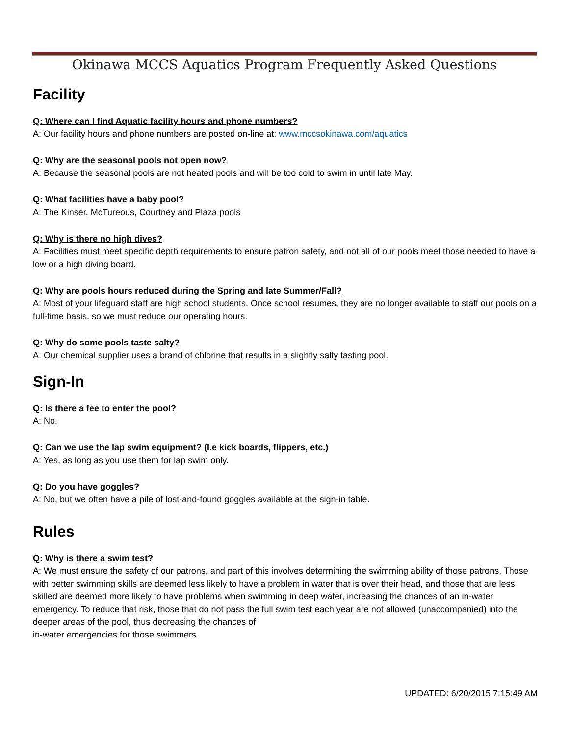Okinawa MCCS Aquatics Program Frequently Asked Questions
Facility
Q: Where can I find Aquatic facility hours and phone numbers?
A: Our facility hours and phone numbers are posted on-line at: www.mccsokinawa.com/aquatics
Q: Why are the seasonal pools not open now?
A: Because the seasonal pools are not heated pools and will be too cold to swim in until late May.
Q: What facilities have a baby pool?
A: The Kinser, McTureous, Courtney and Plaza pools
Q: Why is there no high dives?
A: Facilities must meet specific depth requirements to ensure patron safety, and not all of our pools meet those needed to have a low or a high diving board.
Q: Why are pools hours reduced during the Spring and late Summer/Fall?
A: Most of your lifeguard staff are high school students. Once school resumes, they are no longer available to staff our pools on a full-time basis, so we must reduce our operating hours.
Q: Why do some pools taste salty?
A: Our chemical supplier uses a brand of chlorine that results in a slightly salty tasting pool.
Sign-In
Q: Is there a fee to enter the pool?
A: No.
Q: Can we use the lap swim equipment? (I.e kick boards, flippers, etc.)
A: Yes, as long as you use them for lap swim only.
Q: Do you have goggles?
A: No, but we often have a pile of lost-and-found goggles available at the sign-in table.
Rules
Q: Why is there a swim test?
A: We must ensure the safety of our patrons, and part of this involves determining the swimming ability of those patrons. Those with better swimming skills are deemed less likely to have a problem in water that is over their head, and those that are less skilled are deemed more likely to have problems when swimming in deep water, increasing the chances of an in-water emergency. To reduce that risk, those that do not pass the full swim test each year are not allowed (unaccompanied) into the deeper areas of the pool, thus decreasing the chances of
in-water emergencies for those swimmers.
UPDATED: 6/20/2015 7:15:49 AM